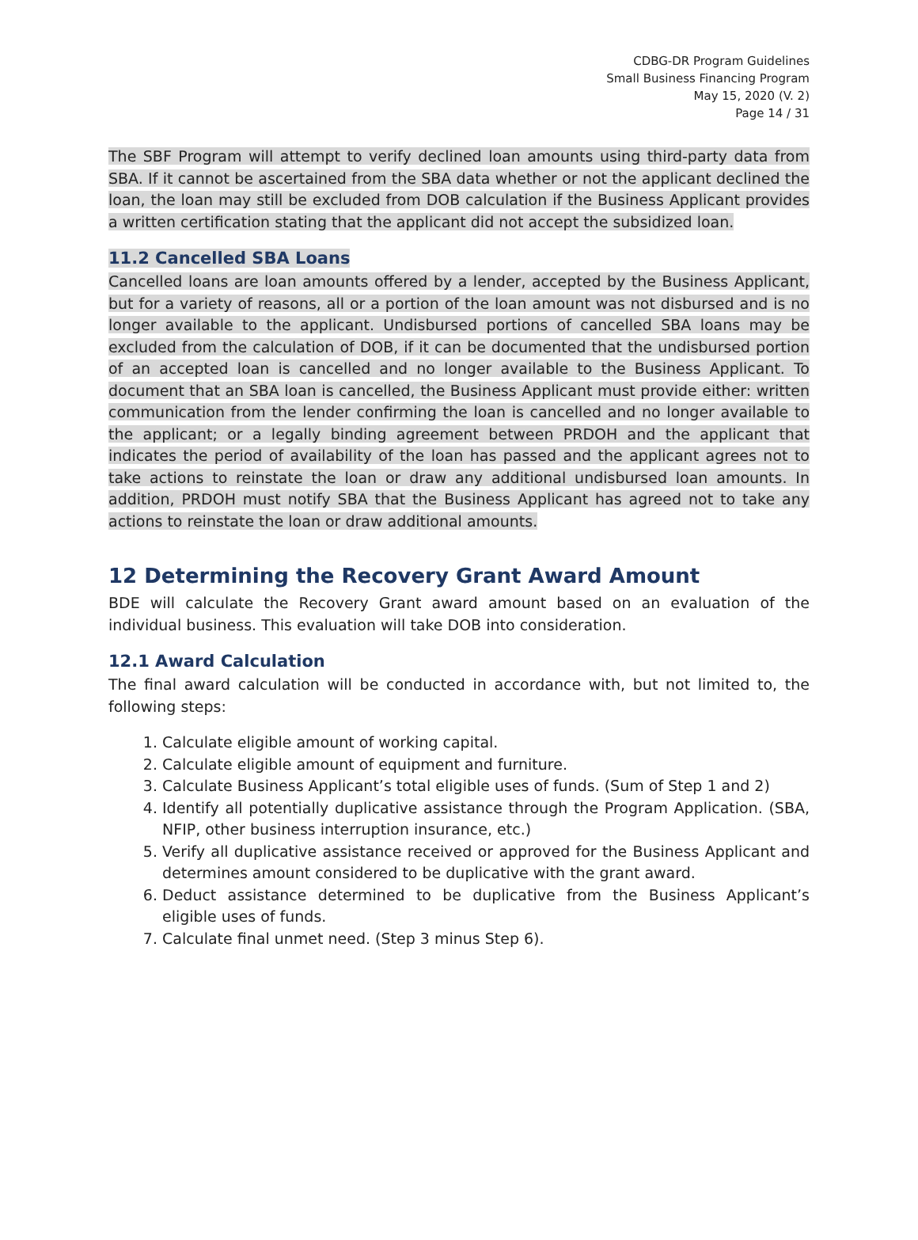CDBG-DR Program Guidelines
Small Business Financing Program
May 15, 2020 (V. 2)
Page 14 / 31
The SBF Program will attempt to verify declined loan amounts using third-party data from SBA. If it cannot be ascertained from the SBA data whether or not the applicant declined the loan, the loan may still be excluded from DOB calculation if the Business Applicant provides a written certification stating that the applicant did not accept the subsidized loan.
11.2 Cancelled SBA Loans
Cancelled loans are loan amounts offered by a lender, accepted by the Business Applicant, but for a variety of reasons, all or a portion of the loan amount was not disbursed and is no longer available to the applicant. Undisbursed portions of cancelled SBA loans may be excluded from the calculation of DOB, if it can be documented that the undisbursed portion of an accepted loan is cancelled and no longer available to the Business Applicant. To document that an SBA loan is cancelled, the Business Applicant must provide either: written communication from the lender confirming the loan is cancelled and no longer available to the applicant; or a legally binding agreement between PRDOH and the applicant that indicates the period of availability of the loan has passed and the applicant agrees not to take actions to reinstate the loan or draw any additional undisbursed loan amounts. In addition, PRDOH must notify SBA that the Business Applicant has agreed not to take any actions to reinstate the loan or draw additional amounts.
12 Determining the Recovery Grant Award Amount
BDE will calculate the Recovery Grant award amount based on an evaluation of the individual business. This evaluation will take DOB into consideration.
12.1 Award Calculation
The final award calculation will be conducted in accordance with, but not limited to, the following steps:
1. Calculate eligible amount of working capital.
2. Calculate eligible amount of equipment and furniture.
3. Calculate Business Applicant’s total eligible uses of funds. (Sum of Step 1 and 2)
4. Identify all potentially duplicative assistance through the Program Application. (SBA, NFIP, other business interruption insurance, etc.)
5. Verify all duplicative assistance received or approved for the Business Applicant and determines amount considered to be duplicative with the grant award.
6. Deduct assistance determined to be duplicative from the Business Applicant’s eligible uses of funds.
7. Calculate final unmet need. (Step 3 minus Step 6).